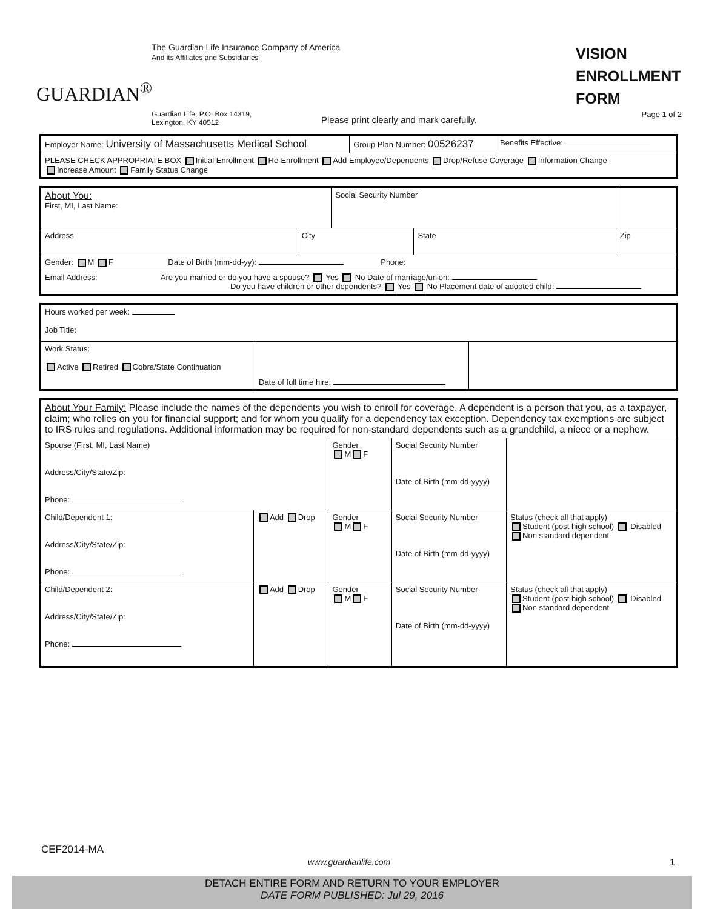GUARDIAN<sup>®</sup>
The Guardian Life Insurance Company of America
And its Affiliates and Subsidiaries
VISION ENROLLMENT FORM
Guardian Life, P.O. Box 14319,
Lexington, KY 40512
Please print clearly and mark carefully.
Page 1 of 2
| Employer Name: University of Massachusetts Medical School | Group Plan Number: 00526237 | Benefits Effective: |
| PLEASE CHECK APPROPRIATE BOX Initial Enrollment Re-Enrollment Add Employee/Dependents Drop/Refuse Coverage Information Change Increase Amount Family Status Change | | |
| About You: First, MI, Last Name: | | Social Security Number | | |
| Address | City | | State | Zip |
| Gender: M F Date of Birth (mm-dd-yy): Phone: | | | | |
| Email Address: Are you married or do you have a spouse? Yes No Date of marriage/union: Do you have children or other dependents? Yes No Placement date of adopted child: | | | | |
| Hours worked per week: Job Title: | | |
| Work Status: Active Retired Cobra/State Continuation | Date of full time hire: | |
| About Your Family: Please include the names of the dependents you wish to enroll for coverage. A dependent is a person that you, as a taxpayer, claim; who relies on you for financial support; and for whom you qualify for a dependency tax exception. Dependency tax exemptions are subject to IRS rules and regulations. Additional information may be required for non-standard dependents such as a grandchild, a niece or a nephew. | | | | |
| Spouse (First, MI, Last Name) Address/City/State/Zip: Phone: | | Gender M F | Social Security Number Date of Birth (mm-dd-yyyy) | |
| Child/Dependent 1: Address/City/State/Zip: Phone: | Add Drop | Gender M F | Social Security Number Date of Birth (mm-dd-yyyy) | Status (check all that apply) Student (post high school) Disabled Non standard dependent |
| Child/Dependent 2: Address/City/State/Zip: Phone: | Add Drop | Gender M F | Social Security Number Date of Birth (mm-dd-yyyy) | Status (check all that apply) Student (post high school) Disabled Non standard dependent |
CEF2014-MA
www.guardianlife.com 1
DETACH ENTIRE FORM AND RETURN TO YOUR EMPLOYER
DATE FORM PUBLISHED: Jul 29, 2016